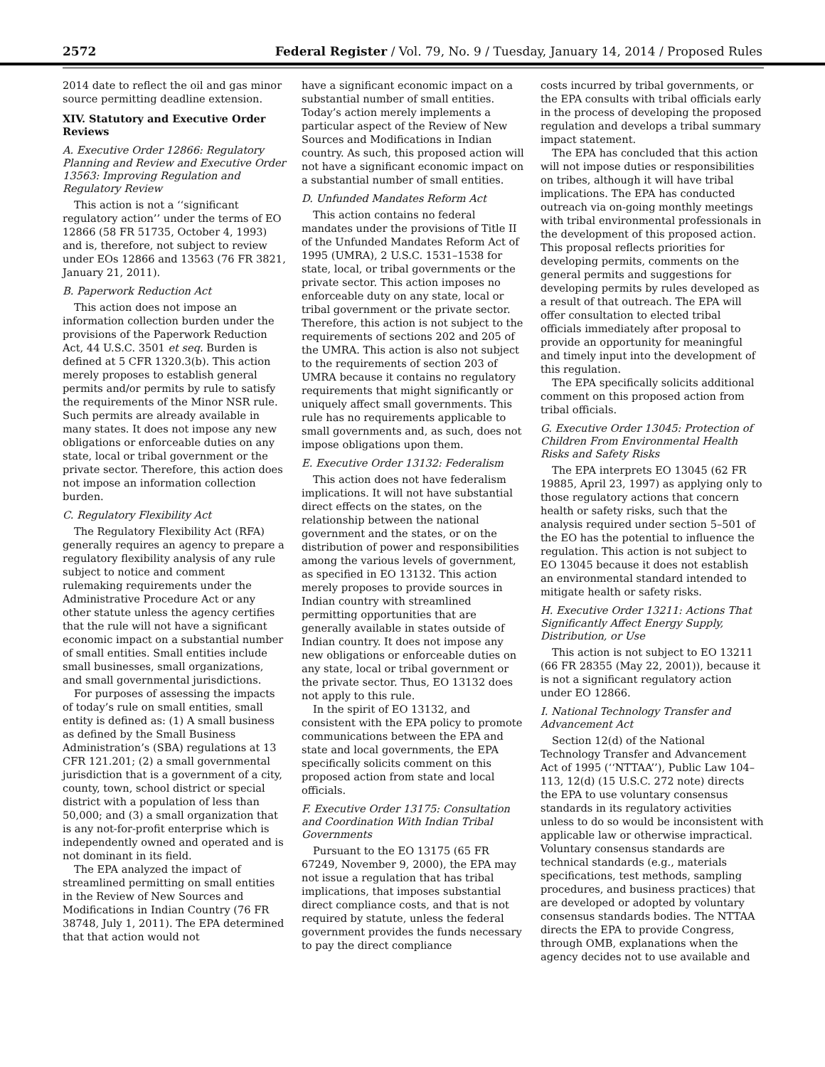2572 Federal Register / Vol. 79, No. 9 / Tuesday, January 14, 2014 / Proposed Rules
2014 date to reflect the oil and gas minor source permitting deadline extension.
XIV. Statutory and Executive Order Reviews
A. Executive Order 12866: Regulatory Planning and Review and Executive Order 13563: Improving Regulation and Regulatory Review
This action is not a ‘‘significant regulatory action’’ under the terms of EO 12866 (58 FR 51735, October 4, 1993) and is, therefore, not subject to review under EOs 12866 and 13563 (76 FR 3821, January 21, 2011).
B. Paperwork Reduction Act
This action does not impose an information collection burden under the provisions of the Paperwork Reduction Act, 44 U.S.C. 3501 et seq. Burden is defined at 5 CFR 1320.3(b). This action merely proposes to establish general permits and/or permits by rule to satisfy the requirements of the Minor NSR rule. Such permits are already available in many states. It does not impose any new obligations or enforceable duties on any state, local or tribal government or the private sector. Therefore, this action does not impose an information collection burden.
C. Regulatory Flexibility Act
The Regulatory Flexibility Act (RFA) generally requires an agency to prepare a regulatory flexibility analysis of any rule subject to notice and comment rulemaking requirements under the Administrative Procedure Act or any other statute unless the agency certifies that the rule will not have a significant economic impact on a substantial number of small entities. Small entities include small businesses, small organizations, and small governmental jurisdictions.
For purposes of assessing the impacts of today’s rule on small entities, small entity is defined as: (1) A small business as defined by the Small Business Administration’s (SBA) regulations at 13 CFR 121.201; (2) a small governmental jurisdiction that is a government of a city, county, town, school district or special district with a population of less than 50,000; and (3) a small organization that is any not-for-profit enterprise which is independently owned and operated and is not dominant in its field.
The EPA analyzed the impact of streamlined permitting on small entities in the Review of New Sources and Modifications in Indian Country (76 FR 38748, July 1, 2011). The EPA determined that that action would not
have a significant economic impact on a substantial number of small entities. Today’s action merely implements a particular aspect of the Review of New Sources and Modifications in Indian country. As such, this proposed action will not have a significant economic impact on a substantial number of small entities.
D. Unfunded Mandates Reform Act
This action contains no federal mandates under the provisions of Title II of the Unfunded Mandates Reform Act of 1995 (UMRA), 2 U.S.C. 1531–1538 for state, local, or tribal governments or the private sector. This action imposes no enforceable duty on any state, local or tribal government or the private sector. Therefore, this action is not subject to the requirements of sections 202 and 205 of the UMRA. This action is also not subject to the requirements of section 203 of UMRA because it contains no regulatory requirements that might significantly or uniquely affect small governments. This rule has no requirements applicable to small governments and, as such, does not impose obligations upon them.
E. Executive Order 13132: Federalism
This action does not have federalism implications. It will not have substantial direct effects on the states, on the relationship between the national government and the states, or on the distribution of power and responsibilities among the various levels of government, as specified in EO 13132. This action merely proposes to provide sources in Indian country with streamlined permitting opportunities that are generally available in states outside of Indian country. It does not impose any new obligations or enforceable duties on any state, local or tribal government or the private sector. Thus, EO 13132 does not apply to this rule.
In the spirit of EO 13132, and consistent with the EPA policy to promote communications between the EPA and state and local governments, the EPA specifically solicits comment on this proposed action from state and local officials.
F. Executive Order 13175: Consultation and Coordination With Indian Tribal Governments
Pursuant to the EO 13175 (65 FR 67249, November 9, 2000), the EPA may not issue a regulation that has tribal implications, that imposes substantial direct compliance costs, and that is not required by statute, unless the federal government provides the funds necessary to pay the direct compliance
costs incurred by tribal governments, or the EPA consults with tribal officials early in the process of developing the proposed regulation and develops a tribal summary impact statement.
The EPA has concluded that this action will not impose duties or responsibilities on tribes, although it will have tribal implications. The EPA has conducted outreach via on-going monthly meetings with tribal environmental professionals in the development of this proposed action. This proposal reflects priorities for developing permits, comments on the general permits and suggestions for developing permits by rules developed as a result of that outreach. The EPA will offer consultation to elected tribal officials immediately after proposal to provide an opportunity for meaningful and timely input into the development of this regulation.
The EPA specifically solicits additional comment on this proposed action from tribal officials.
G. Executive Order 13045: Protection of Children From Environmental Health Risks and Safety Risks
The EPA interprets EO 13045 (62 FR 19885, April 23, 1997) as applying only to those regulatory actions that concern health or safety risks, such that the analysis required under section 5–501 of the EO has the potential to influence the regulation. This action is not subject to EO 13045 because it does not establish an environmental standard intended to mitigate health or safety risks.
H. Executive Order 13211: Actions That Significantly Affect Energy Supply, Distribution, or Use
This action is not subject to EO 13211 (66 FR 28355 (May 22, 2001)), because it is not a significant regulatory action under EO 12866.
I. National Technology Transfer and Advancement Act
Section 12(d) of the National Technology Transfer and Advancement Act of 1995 (‘‘NTTAA’’), Public Law 104–113, 12(d) (15 U.S.C. 272 note) directs the EPA to use voluntary consensus standards in its regulatory activities unless to do so would be inconsistent with applicable law or otherwise impractical. Voluntary consensus standards are technical standards (e.g., materials specifications, test methods, sampling procedures, and business practices) that are developed or adopted by voluntary consensus standards bodies. The NTTAA directs the EPA to provide Congress, through OMB, explanations when the agency decides not to use available and